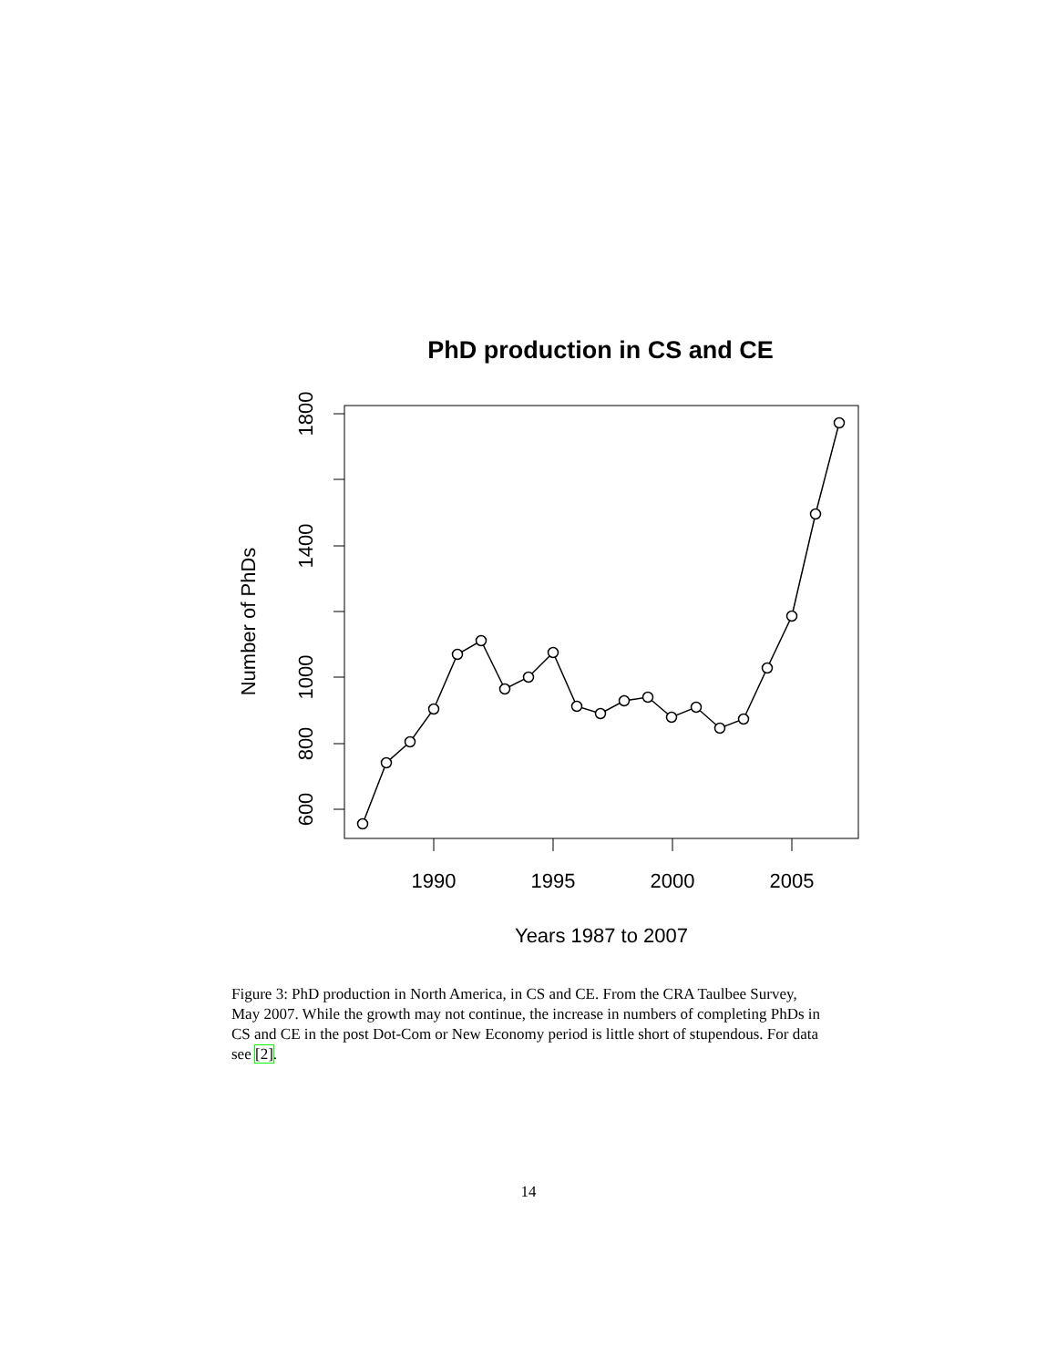PhD production in CS and CE
600
800
1000
1400
1800
1990
1995
2000
2005
Years 1987 to 2007
Number of PhDs
Figure 3: PhD production in North America, in CS and CE. From the CRA Taulbee Survey, May 2007. While the growth may not continue, the increase in numbers of completing PhDs in CS and CE in the post Dot-Com or New Economy period is little short of stupendous. For data see [2].
14